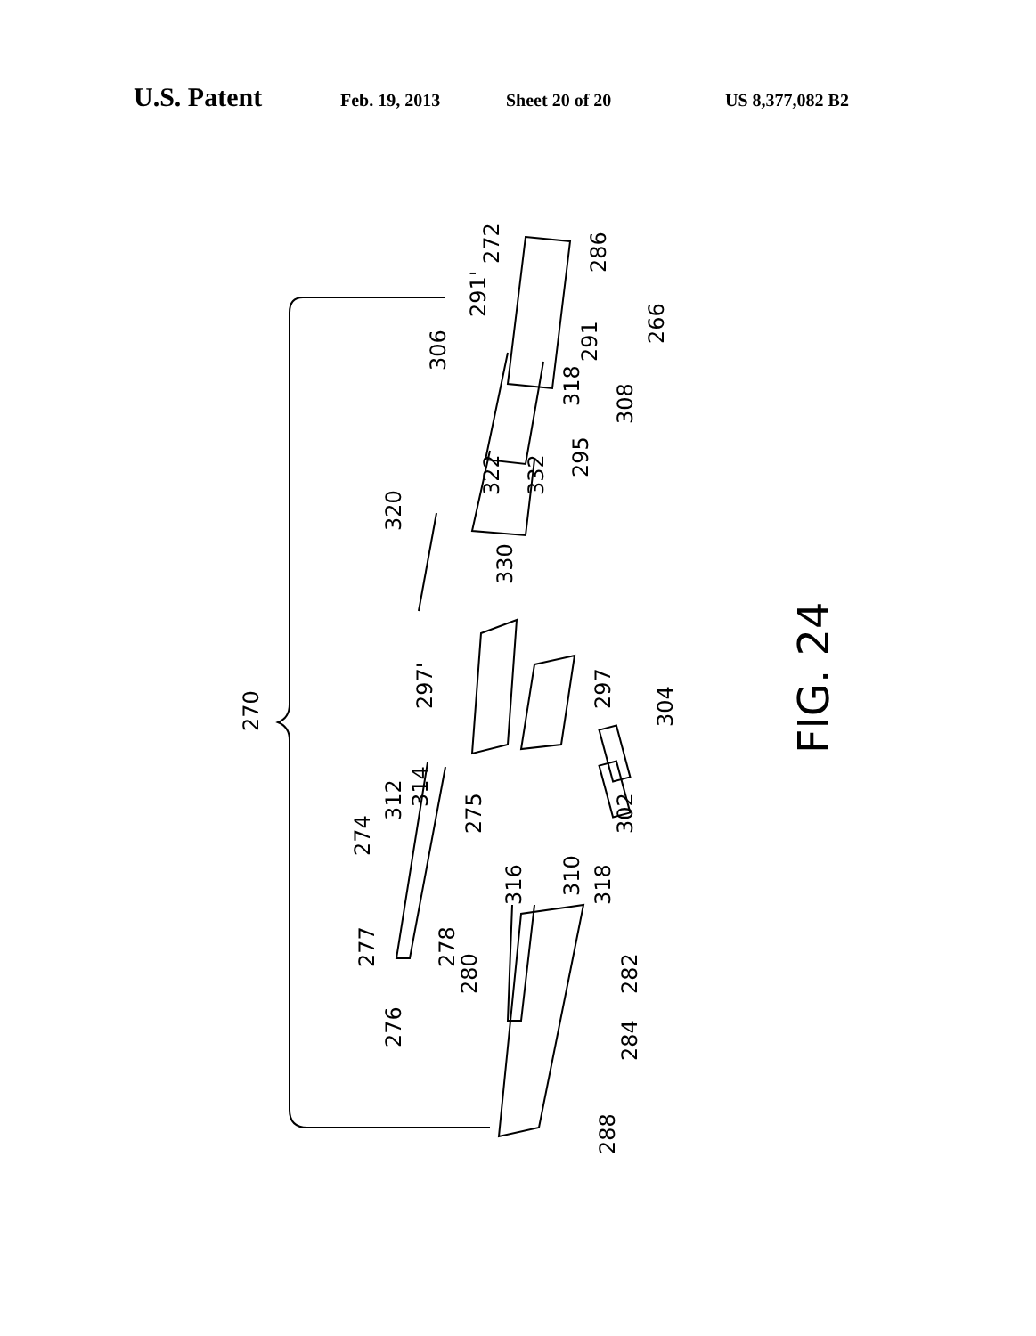U.S. Patent Feb. 19, 2013 Sheet 20 of 20 US 8,377,082 B2
270
FIG. 24
272
286
266
291'
291
306
318
308
322
332
295
320
330
297'
297
304
302
314
312
275
274
316
310
318
277
278
280
276
282
284
288